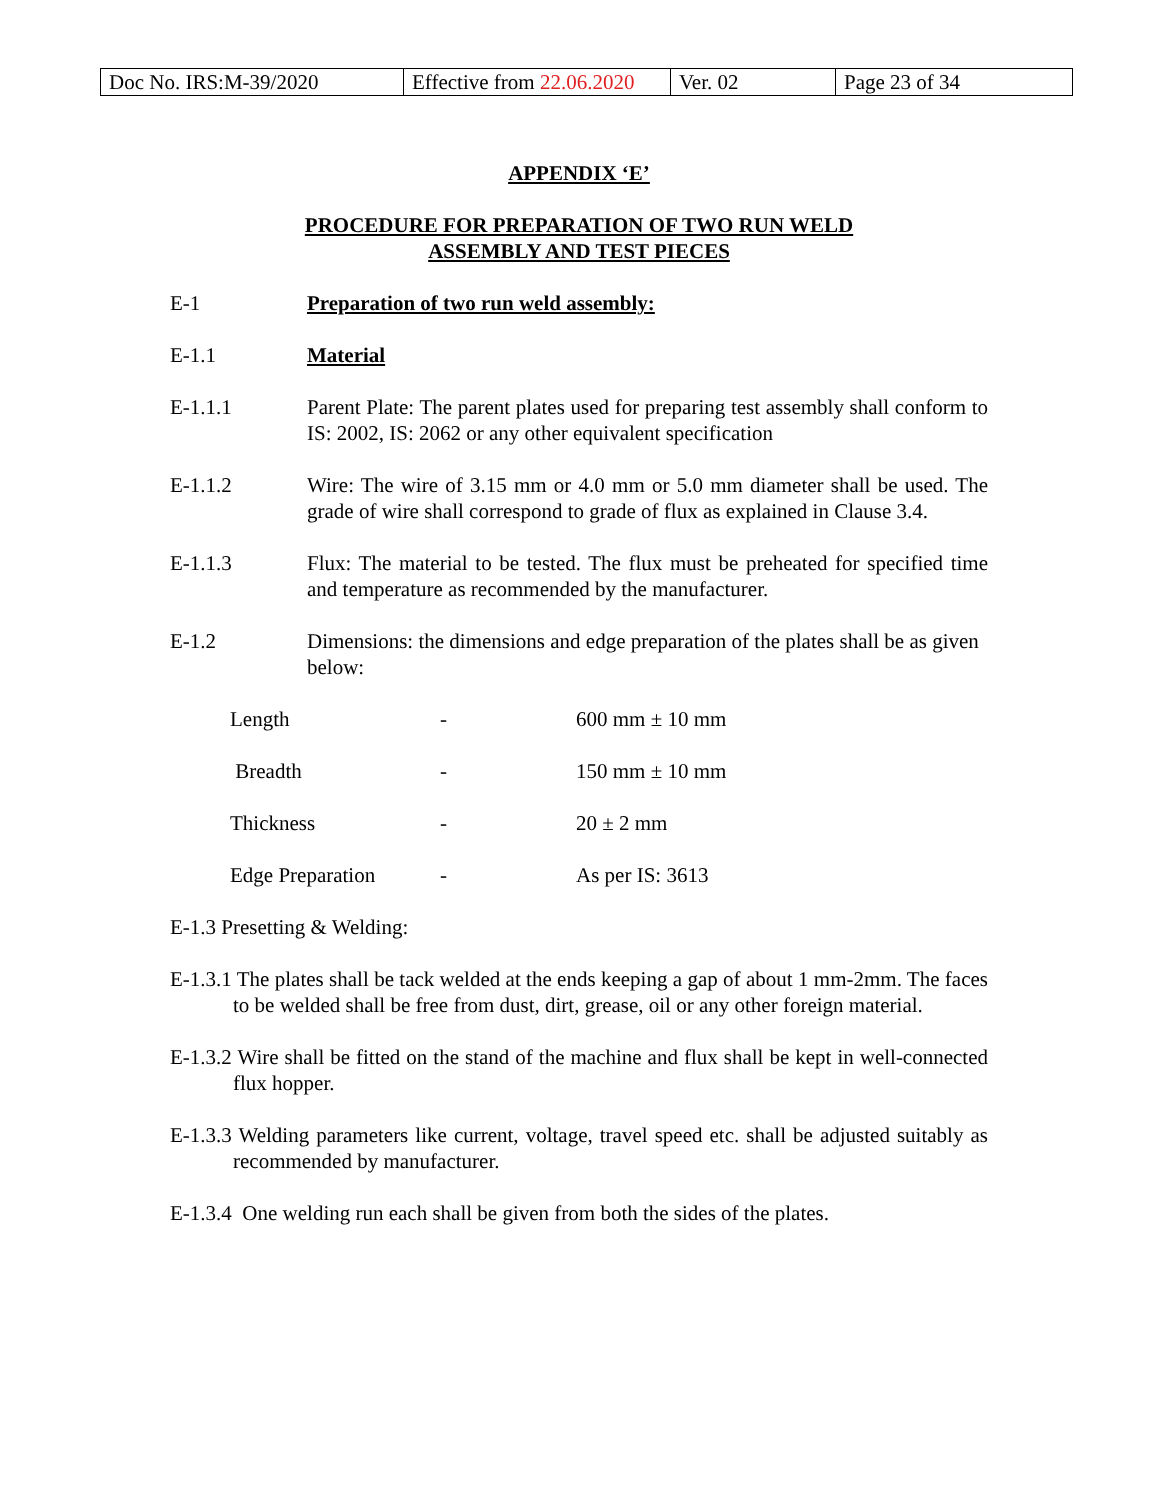| Doc No. IRS:M-39/2020 | Effective from 22.06.2020 | Ver. 02 | Page 23 of 34 |
APPENDIX ‘E’
PROCEDURE FOR PREPARATION OF TWO RUN WELD
ASSEMBLY AND TEST PIECES
E-1 Preparation of two run weld assembly:
E-1.1 Material
E-1.1.1 Parent Plate: The parent plates used for preparing test assembly shall conform to IS: 2002, IS: 2062 or any other equivalent specification
E-1.1.2 Wire: The wire of 3.15 mm or 4.0 mm or 5.0 mm diameter shall be used. The grade of wire shall correspond to grade of flux as explained in Clause 3.4.
E-1.1.3 Flux: The material to be tested. The flux must be preheated for specified time and temperature as recommended by the manufacturer.
E-1.2 Dimensions: the dimensions and edge preparation of the plates shall be as given below:
| Length | - | 600 mm ± 10 mm |
| Breadth | - | 150 mm ± 10 mm |
| Thickness | - | 20 ± 2 mm |
| Edge Preparation | - | As per IS: 3613 |
E-1.3 Presetting & Welding:
E-1.3.1 The plates shall be tack welded at the ends keeping a gap of about 1 mm-2mm. The faces to be welded shall be free from dust, dirt, grease, oil or any other foreign material.
E-1.3.2 Wire shall be fitted on the stand of the machine and flux shall be kept in well-connected flux hopper.
E-1.3.3 Welding parameters like current, voltage, travel speed etc. shall be adjusted suitably as recommended by manufacturer.
E-1.3.4 One welding run each shall be given from both the sides of the plates.